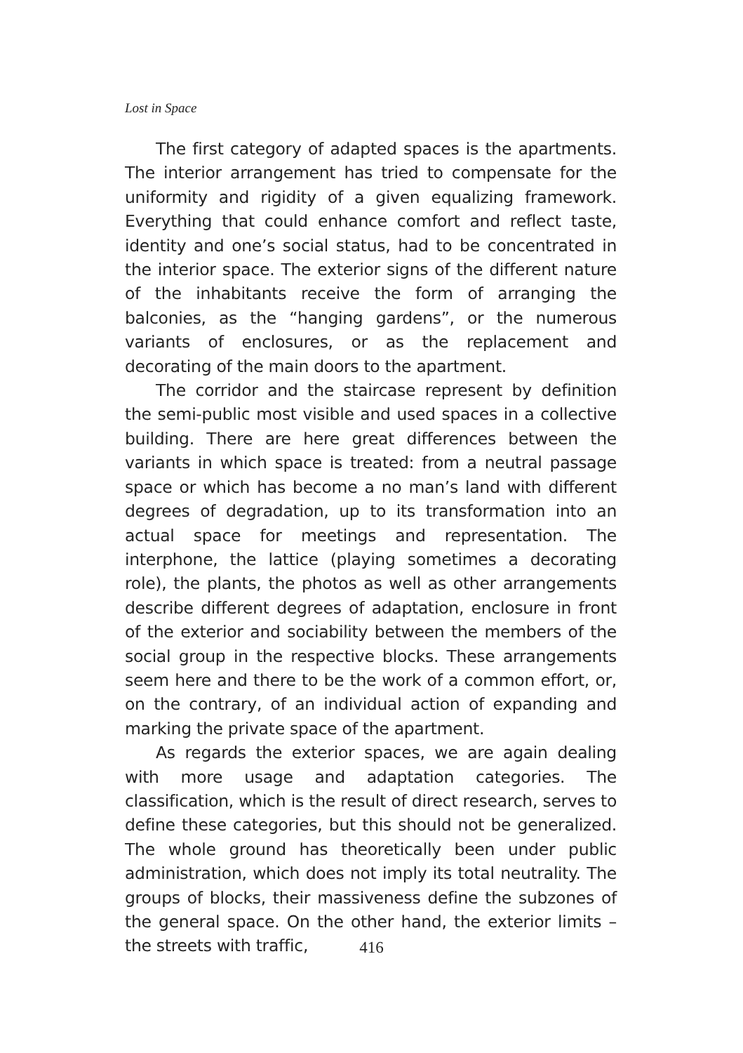Lost in Space
The first category of adapted spaces is the apartments. The interior arrangement has tried to compensate for the uniformity and rigidity of a given equalizing framework. Everything that could enhance comfort and reflect taste, identity and one’s social status, had to be concentrated in the interior space. The exterior signs of the different nature of the inhabitants receive the form of arranging the balconies, as the “hanging gardens”, or the numerous variants of enclosures, or as the replacement and decorating of the main doors to the apartment.
The corridor and the staircase represent by definition the semi-public most visible and used spaces in a collective building. There are here great differences between the variants in which space is treated: from a neutral passage space or which has become a no man’s land with different degrees of degradation, up to its transformation into an actual space for meetings and representation. The interphone, the lattice (playing sometimes a decorating role), the plants, the photos as well as other arrangements describe different degrees of adaptation, enclosure in front of the exterior and sociability between the members of the social group in the respective blocks. These arrangements seem here and there to be the work of a common effort, or, on the contrary, of an individual action of expanding and marking the private space of the apartment.
As regards the exterior spaces, we are again dealing with more usage and adaptation categories. The classification, which is the result of direct research, serves to define these categories, but this should not be generalized. The whole ground has theoretically been under public administration, which does not imply its total neutrality. The groups of blocks, their massiveness define the subzones of the general space. On the other hand, the exterior limits – the streets with traffic,
416